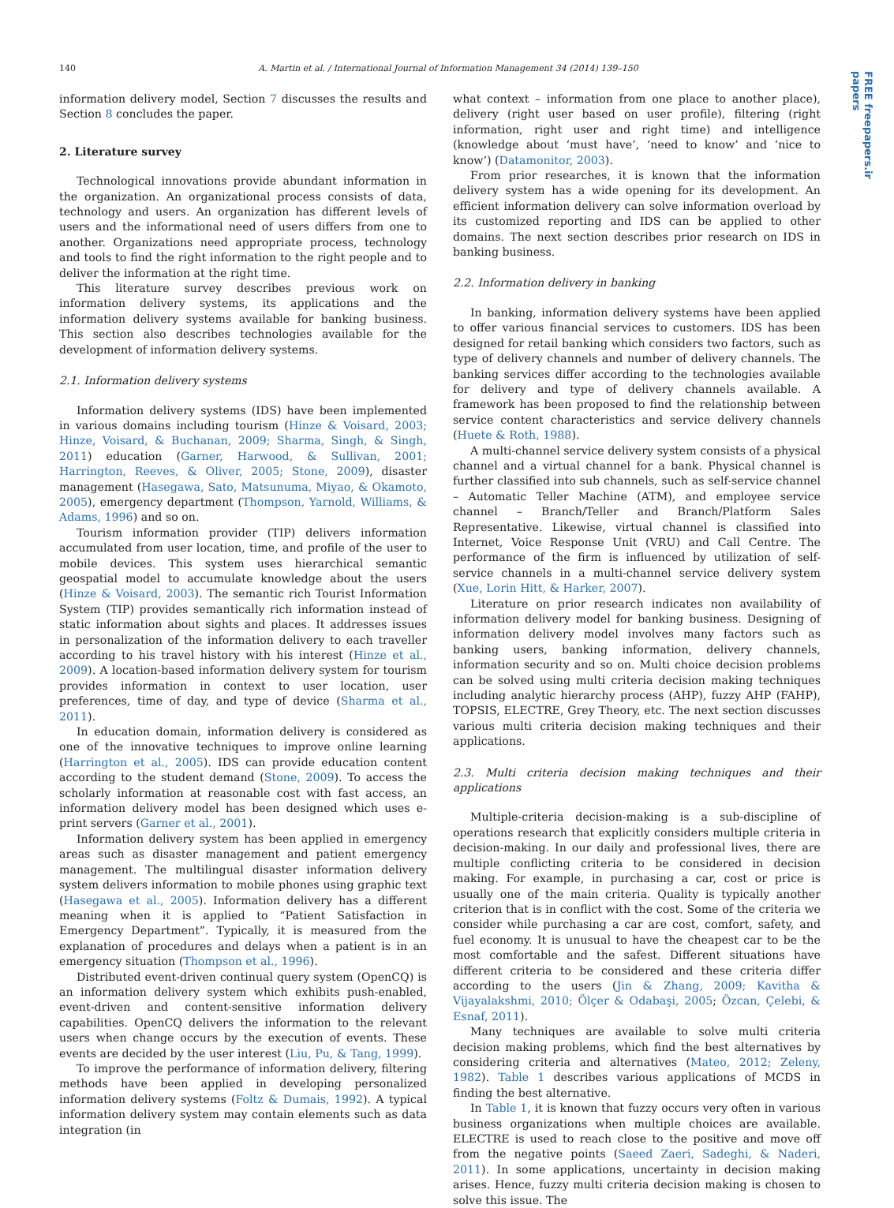140 A. Martin et al. / International Journal of Information Management 34 (2014) 139–150
FREE freepapers.ir papers
information delivery model, Section 7 discusses the results and Section 8 concludes the paper.
2. Literature survey
Technological innovations provide abundant information in the organization. An organizational process consists of data, technology and users. An organization has different levels of users and the informational need of users differs from one to another. Organizations need appropriate process, technology and tools to find the right information to the right people and to deliver the information at the right time.
This literature survey describes previous work on information delivery systems, its applications and the information delivery systems available for banking business. This section also describes technologies available for the development of information delivery systems.
2.1. Information delivery systems
Information delivery systems (IDS) have been implemented in various domains including tourism (Hinze & Voisard, 2003; Hinze, Voisard, & Buchanan, 2009; Sharma, Singh, & Singh, 2011) education (Garner, Harwood, & Sullivan, 2001; Harrington, Reeves, & Oliver, 2005; Stone, 2009), disaster management (Hasegawa, Sato, Matsunuma, Miyao, & Okamoto, 2005), emergency department (Thompson, Yarnold, Williams, & Adams, 1996) and so on.
Tourism information provider (TIP) delivers information accumulated from user location, time, and profile of the user to mobile devices. This system uses hierarchical semantic geospatial model to accumulate knowledge about the users (Hinze & Voisard, 2003). The semantic rich Tourist Information System (TIP) provides semantically rich information instead of static information about sights and places. It addresses issues in personalization of the information delivery to each traveller according to his travel history with his interest (Hinze et al., 2009). A location-based information delivery system for tourism provides information in context to user location, user preferences, time of day, and type of device (Sharma et al., 2011).
In education domain, information delivery is considered as one of the innovative techniques to improve online learning (Harrington et al., 2005). IDS can provide education content according to the student demand (Stone, 2009). To access the scholarly information at reasonable cost with fast access, an information delivery model has been designed which uses e-print servers (Garner et al., 2001).
Information delivery system has been applied in emergency areas such as disaster management and patient emergency management. The multilingual disaster information delivery system delivers information to mobile phones using graphic text (Hasegawa et al., 2005). Information delivery has a different meaning when it is applied to “Patient Satisfaction in Emergency Department”. Typically, it is measured from the explanation of procedures and delays when a patient is in an emergency situation (Thompson et al., 1996).
Distributed event-driven continual query system (OpenCQ) is an information delivery system which exhibits push-enabled, event-driven and content-sensitive information delivery capabilities. OpenCQ delivers the information to the relevant users when change occurs by the execution of events. These events are decided by the user interest (Liu, Pu, & Tang, 1999).
To improve the performance of information delivery, filtering methods have been applied in developing personalized information delivery systems (Foltz & Dumais, 1992). A typical information delivery system may contain elements such as data integration (in
what context – information from one place to another place), delivery (right user based on user profile), filtering (right information, right user and right time) and intelligence (knowledge about ‘must have’, ‘need to know’ and ‘nice to know’) (Datamonitor, 2003).
From prior researches, it is known that the information delivery system has a wide opening for its development. An efficient information delivery can solve information overload by its customized reporting and IDS can be applied to other domains. The next section describes prior research on IDS in banking business.
2.2. Information delivery in banking
In banking, information delivery systems have been applied to offer various financial services to customers. IDS has been designed for retail banking which considers two factors, such as type of delivery channels and number of delivery channels. The banking services differ according to the technologies available for delivery and type of delivery channels available. A framework has been proposed to find the relationship between service content characteristics and service delivery channels (Huete & Roth, 1988).
A multi-channel service delivery system consists of a physical channel and a virtual channel for a bank. Physical channel is further classified into sub channels, such as self-service channel – Automatic Teller Machine (ATM), and employee service channel – Branch/Teller and Branch/Platform Sales Representative. Likewise, virtual channel is classified into Internet, Voice Response Unit (VRU) and Call Centre. The performance of the firm is influenced by utilization of self-service channels in a multi-channel service delivery system (Xue, Lorin Hitt, & Harker, 2007).
Literature on prior research indicates non availability of information delivery model for banking business. Designing of information delivery model involves many factors such as banking users, banking information, delivery channels, information security and so on. Multi choice decision problems can be solved using multi criteria decision making techniques including analytic hierarchy process (AHP), fuzzy AHP (FAHP), TOPSIS, ELECTRE, Grey Theory, etc. The next section discusses various multi criteria decision making techniques and their applications.
2.3. Multi criteria decision making techniques and their applications
Multiple-criteria decision-making is a sub-discipline of operations research that explicitly considers multiple criteria in decision-making. In our daily and professional lives, there are multiple conflicting criteria to be considered in decision making. For example, in purchasing a car, cost or price is usually one of the main criteria. Quality is typically another criterion that is in conflict with the cost. Some of the criteria we consider while purchasing a car are cost, comfort, safety, and fuel economy. It is unusual to have the cheapest car to be the most comfortable and the safest. Different situations have different criteria to be considered and these criteria differ according to the users (Jin & Zhang, 2009; Kavitha & Vijayalakshmi, 2010; Ölçer & Odabaşi, 2005; Özcan, Çelebi, & Esnaf, 2011).
Many techniques are available to solve multi criteria decision making problems, which find the best alternatives by considering criteria and alternatives (Mateo, 2012; Zeleny, 1982). Table 1 describes various applications of MCDS in finding the best alternative.
In Table 1, it is known that fuzzy occurs very often in various business organizations when multiple choices are available. ELECTRE is used to reach close to the positive and move off from the negative points (Saeed Zaeri, Sadeghi, & Naderi, 2011). In some applications, uncertainty in decision making arises. Hence, fuzzy multi criteria decision making is chosen to solve this issue. The